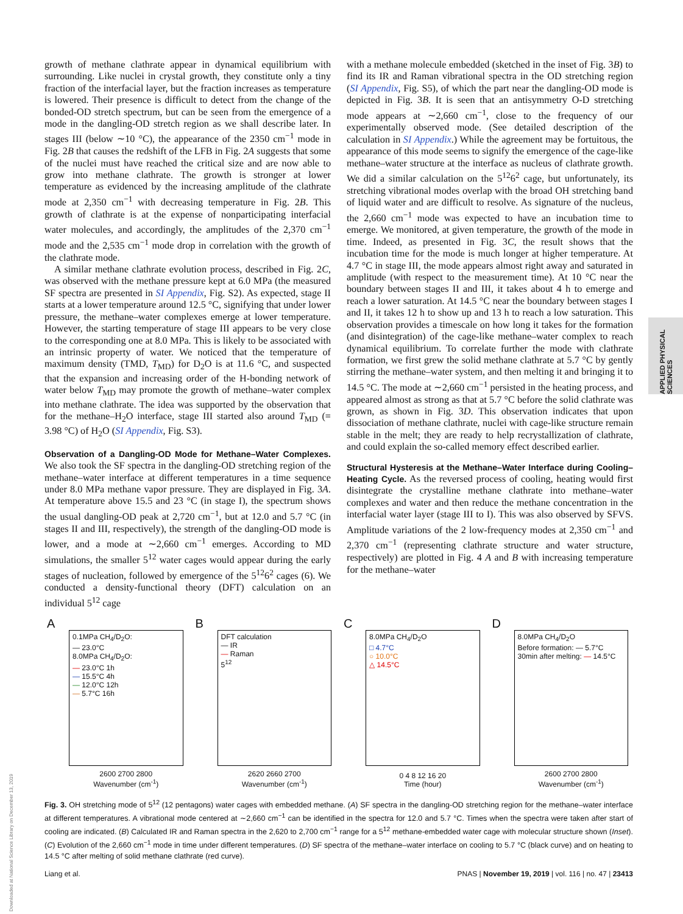growth of methane clathrate appear in dynamical equilibrium with surrounding. Like nuclei in crystal growth, they constitute only a tiny fraction of the interfacial layer, but the fraction increases as temperature is lowered. Their presence is difficult to detect from the change of the bonded-OD stretch spectrum, but can be seen from the emergence of a mode in the dangling-OD stretch region as we shall describe later. In stages III (below ∼10 °C), the appearance of the 2350 cm<sup>−1</sup> mode in Fig. 2B that causes the redshift of the LFB in Fig. 2A suggests that some of the nuclei must have reached the critical size and are now able to grow into methane clathrate. The growth is stronger at lower temperature as evidenced by the increasing amplitude of the clathrate mode at 2,350 cm<sup>−1</sup> with decreasing temperature in Fig. 2B. This growth of clathrate is at the expense of nonparticipating interfacial water molecules, and accordingly, the amplitudes of the 2,370 cm<sup>−1</sup> mode and the 2,535 cm<sup>−1</sup> mode drop in correlation with the growth of the clathrate mode.
A similar methane clathrate evolution process, described in Fig. 2C, was observed with the methane pressure kept at 6.0 MPa (the measured SF spectra are presented in SI Appendix, Fig. S2). As expected, stage II starts at a lower temperature around 12.5 °C, signifying that under lower pressure, the methane–water complexes emerge at lower temperature. However, the starting temperature of stage III appears to be very close to the corresponding one at 8.0 MPa. This is likely to be associated with an intrinsic property of water. We noticed that the temperature of maximum density (TMD, T<sub>MD</sub>) for D<sub>2</sub>O is at 11.6 °C, and suspected that the expansion and increasing order of the H-bonding network of water below T<sub>MD</sub> may promote the growth of methane–water complex into methane clathrate. The idea was supported by the observation that for the methane–H<sub>2</sub>O interface, stage III started also around T<sub>MD</sub> (= 3.98 °C) of H<sub>2</sub>O (SI Appendix, Fig. S3).
Observation of a Dangling-OD Mode for Methane–Water Complexes.
We also took the SF spectra in the dangling-OD stretching region of the methane–water interface at different temperatures in a time sequence under 8.0 MPa methane vapor pressure. They are displayed in Fig. 3A. At temperature above 15.5 and 23 °C (in stage I), the spectrum shows the usual dangling-OD peak at 2,720 cm<sup>−1</sup>, but at 12.0 and 5.7 °C (in stages II and III, respectively), the strength of the dangling-OD mode is lower, and a mode at ∼2,660 cm<sup>−1</sup> emerges. According to MD simulations, the smaller 5<sup>12</sup> water cages would appear during the early stages of nucleation, followed by emergence of the 5<sup>12</sup>6<sup>2</sup> cages (6). We conducted a density-functional theory (DFT) calculation on an individual 5<sup>12</sup> cage
with a methane molecule embedded (sketched in the inset of Fig. 3B) to find its IR and Raman vibrational spectra in the OD stretching region (SI Appendix, Fig. S5), of which the part near the dangling-OD mode is depicted in Fig. 3B. It is seen that an antisymmetry O-D stretching mode appears at ∼2,660 cm<sup>−1</sup>, close to the frequency of our experimentally observed mode. (See detailed description of the calculation in SI Appendix.) While the agreement may be fortuitous, the appearance of this mode seems to signify the emergence of the cage-like methane–water structure at the interface as nucleus of clathrate growth. We did a similar calculation on the 5<sup>12</sup>6<sup>2</sup> cage, but unfortunately, its stretching vibrational modes overlap with the broad OH stretching band of liquid water and are difficult to resolve. As signature of the nucleus, the 2,660 cm<sup>−1</sup> mode was expected to have an incubation time to emerge. We monitored, at given temperature, the growth of the mode in time. Indeed, as presented in Fig. 3C, the result shows that the incubation time for the mode is much longer at higher temperature. At 4.7 °C in stage III, the mode appears almost right away and saturated in amplitude (with respect to the measurement time). At 10 °C near the boundary between stages II and III, it takes about 4 h to emerge and reach a lower saturation. At 14.5 °C near the boundary between stages I and II, it takes 12 h to show up and 13 h to reach a low saturation. This observation provides a timescale on how long it takes for the formation (and disintegration) of the cage-like methane–water complex to reach dynamical equilibrium. To correlate further the mode with clathrate formation, we first grew the solid methane clathrate at 5.7 °C by gently stirring the methane–water system, and then melting it and bringing it to 14.5 °C. The mode at ∼2,660 cm<sup>−1</sup> persisted in the heating process, and appeared almost as strong as that at 5.7 °C before the solid clathrate was grown, as shown in Fig. 3D. This observation indicates that upon dissociation of methane clathrate, nuclei with cage-like structure remain stable in the melt; they are ready to help recrystallization of clathrate, and could explain the so-called memory effect described earlier.
Structural Hysteresis at the Methane–Water Interface during Cooling–Heating Cycle.
As the reversed process of cooling, heating would first disintegrate the crystalline methane clathrate into methane–water complexes and water and then reduce the methane concentration in the interfacial water layer (stage III to I). This was also observed by SFVS. Amplitude variations of the 2 low-frequency modes at 2,350 cm<sup>−1</sup> and 2,370 cm<sup>−1</sup> (representing clathrate structure and water structure, respectively) are plotted in Fig. 4 A and B with increasing temperature for the methane–water
A
0.1MPa CH<sub>4</sub>/D<sub>2</sub>O:
— 23.0°C
8.0MPa CH<sub>4</sub>/D<sub>2</sub>O:
— 23.0°C 1h
— 15.5°C 4h
— 12.0°C 12h
— 5.7°C 16h
2600 2700 2800
Wavenumber (cm<sup>-1</sup>)
B
DFT calculation
— IR
— Raman
5<sup>12</sup>
2620 2660 2700
Wavenumber (cm<sup>-1</sup>)
C
8.0MPa CH<sub>4</sub>/D<sub>2</sub>O
□ 4.7°C
○ 10.0°C
△ 14.5°C
0 4 8 12 16 20
Time (hour)
D
8.0MPa CH<sub>4</sub>/D<sub>2</sub>O
Before formation: — 5.7°C
30min after melting: — 14.5°C
2600 2700 2800
Wavenumber (cm<sup>-1</sup>)
Fig. 3. OH stretching mode of 5<sup>12</sup> (12 pentagons) water cages with embedded methane. (A) SF spectra in the dangling-OD stretching region for the methane–water interface at different temperatures. A vibrational mode centered at ∼2,660 cm<sup>−1</sup> can be identified in the spectra for 12.0 and 5.7 °C. Times when the spectra were taken after start of cooling are indicated. (B) Calculated IR and Raman spectra in the 2,620 to 2,700 cm<sup>−1</sup> range for a 5<sup>12</sup> methane-embedded water cage with molecular structure shown (Inset). (C) Evolution of the 2,660 cm<sup>−1</sup> mode in time under different temperatures. (D) SF spectra of the methane–water interface on cooling to 5.7 °C (black curve) and on heating to 14.5 °C after melting of solid methane clathrate (red curve).
Liang et al. PNAS | November 19, 2019 | vol. 116 | no. 47 | 23413
APPLIED PHYSICAL SCIENCES
Downloaded at National Science Library on December 13, 2019